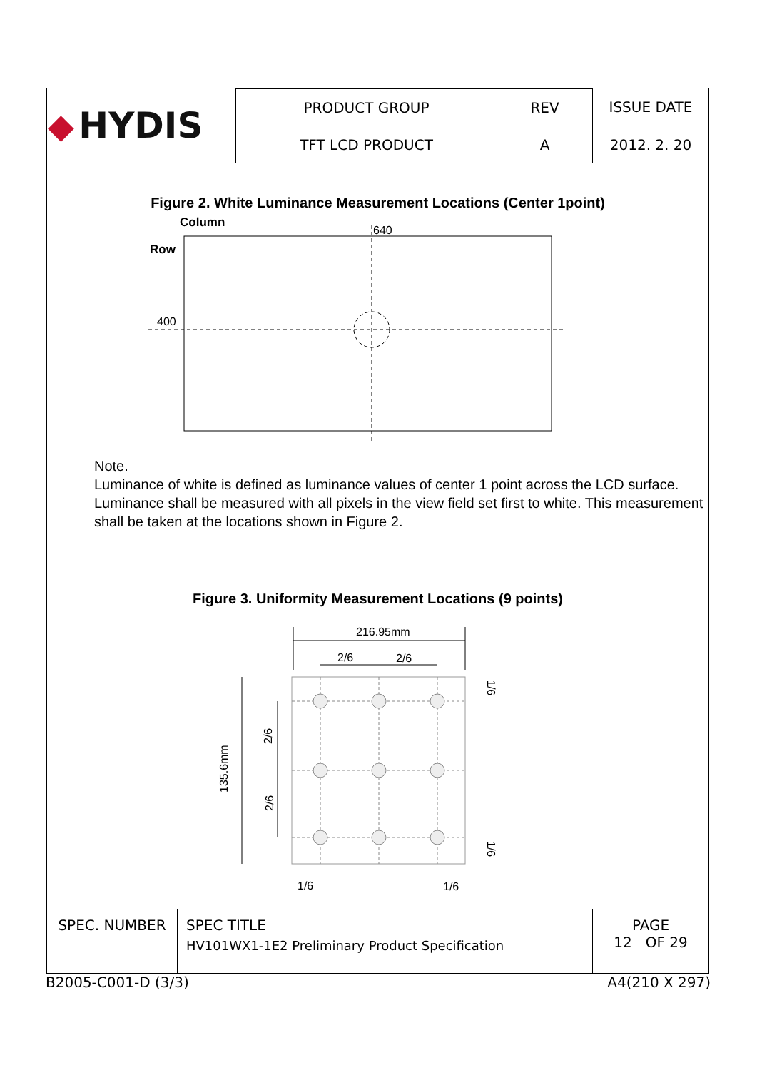| ◆ HYDIS | PRODUCT GROUP | REV | ISSUE DATE |
| | TFT LCD PRODUCT | A | 2012. 2. 20 |
Figure 2. White Luminance Measurement Locations (Center 1point)
Column
Row
640
400
Note.
Luminance of white is defined as luminance values of center 1 point across the LCD surface. Luminance shall be measured with all pixels in the view field set first to white. This measurement shall be taken at the locations shown in Figure 2.
Figure 3. Uniformity Measurement Locations (9 points)
216.95mm
2/6
2/6
135.6mm
2/6
2/6
1/6
1/6
1/6
1/6
| SPEC. NUMBER | SPEC TITLE HV101WX1-1E2 Preliminary Product Specification | PAGE 12 OF 29 |
B2005-C001-D (3/3) A4(210 X 297)